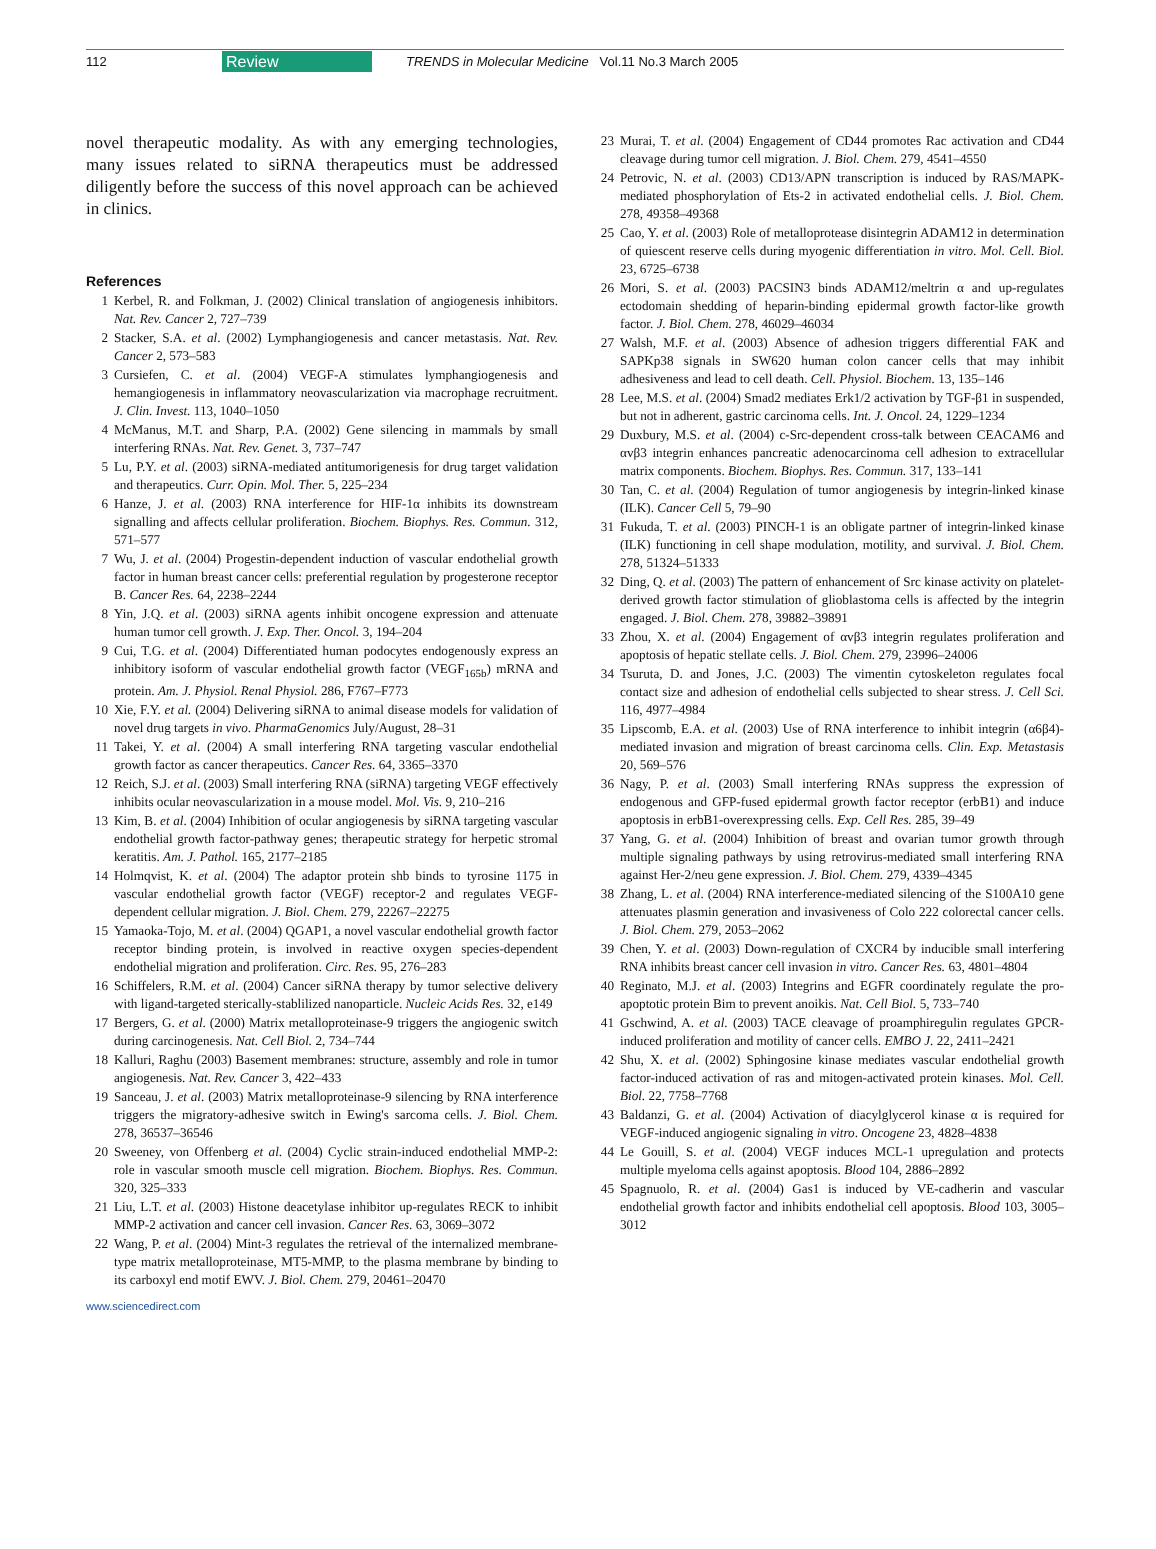112 Review TRENDS in Molecular Medicine Vol.11 No.3 March 2005
novel therapeutic modality. As with any emerging technologies, many issues related to siRNA therapeutics must be addressed diligently before the success of this novel approach can be achieved in clinics.
References
1 Kerbel, R. and Folkman, J. (2002) Clinical translation of angiogenesis inhibitors. Nat. Rev. Cancer 2, 727–739
2 Stacker, S.A. et al. (2002) Lymphangiogenesis and cancer metastasis. Nat. Rev. Cancer 2, 573–583
3 Cursiefen, C. et al. (2004) VEGF-A stimulates lymphangiogenesis and hemangiogenesis in inflammatory neovascularization via macrophage recruitment. J. Clin. Invest. 113, 1040–1050
4 McManus, M.T. and Sharp, P.A. (2002) Gene silencing in mammals by small interfering RNAs. Nat. Rev. Genet. 3, 737–747
5 Lu, P.Y. et al. (2003) siRNA-mediated antitumorigenesis for drug target validation and therapeutics. Curr. Opin. Mol. Ther. 5, 225–234
6 Hanze, J. et al. (2003) RNA interference for HIF-1α inhibits its downstream signalling and affects cellular proliferation. Biochem. Biophys. Res. Commun. 312, 571–577
7 Wu, J. et al. (2004) Progestin-dependent induction of vascular endothelial growth factor in human breast cancer cells: preferential regulation by progesterone receptor B. Cancer Res. 64, 2238–2244
8 Yin, J.Q. et al. (2003) siRNA agents inhibit oncogene expression and attenuate human tumor cell growth. J. Exp. Ther. Oncol. 3, 194–204
9 Cui, T.G. et al. (2004) Differentiated human podocytes endogenously express an inhibitory isoform of vascular endothelial growth factor (VEGF<sub>165b</sub>) mRNA and protein. Am. J. Physiol. Renal Physiol. 286, F767–F773
10 Xie, F.Y. et al. (2004) Delivering siRNA to animal disease models for validation of novel drug targets in vivo. PharmaGenomics July/August, 28–31
11 Takei, Y. et al. (2004) A small interfering RNA targeting vascular endothelial growth factor as cancer therapeutics. Cancer Res. 64, 3365–3370
12 Reich, S.J. et al. (2003) Small interfering RNA (siRNA) targeting VEGF effectively inhibits ocular neovascularization in a mouse model. Mol. Vis. 9, 210–216
13 Kim, B. et al. (2004) Inhibition of ocular angiogenesis by siRNA targeting vascular endothelial growth factor-pathway genes; therapeutic strategy for herpetic stromal keratitis. Am. J. Pathol. 165, 2177–2185
14 Holmqvist, K. et al. (2004) The adaptor protein shb binds to tyrosine 1175 in vascular endothelial growth factor (VEGF) receptor-2 and regulates VEGF-dependent cellular migration. J. Biol. Chem. 279, 22267–22275
15 Yamaoka-Tojo, M. et al. (2004) QGAP1, a novel vascular endothelial growth factor receptor binding protein, is involved in reactive oxygen species-dependent endothelial migration and proliferation. Circ. Res. 95, 276–283
16 Schiffelers, R.M. et al. (2004) Cancer siRNA therapy by tumor selective delivery with ligand-targeted sterically-stablilized nanoparticle. Nucleic Acids Res. 32, e149
17 Bergers, G. et al. (2000) Matrix metalloproteinase-9 triggers the angiogenic switch during carcinogenesis. Nat. Cell Biol. 2, 734–744
18 Kalluri, Raghu (2003) Basement membranes: structure, assembly and role in tumor angiogenesis. Nat. Rev. Cancer 3, 422–433
19 Sanceau, J. et al. (2003) Matrix metalloproteinase-9 silencing by RNA interference triggers the migratory-adhesive switch in Ewing's sarcoma cells. J. Biol. Chem. 278, 36537–36546
20 Sweeney, von Offenberg et al. (2004) Cyclic strain-induced endothelial MMP-2: role in vascular smooth muscle cell migration. Biochem. Biophys. Res. Commun. 320, 325–333
21 Liu, L.T. et al. (2003) Histone deacetylase inhibitor up-regulates RECK to inhibit MMP-2 activation and cancer cell invasion. Cancer Res. 63, 3069–3072
22 Wang, P. et al. (2004) Mint-3 regulates the retrieval of the internalized membrane-type matrix metalloproteinase, MT5-MMP, to the plasma membrane by binding to its carboxyl end motif EWV. J. Biol. Chem. 279, 20461–20470
23 Murai, T. et al. (2004) Engagement of CD44 promotes Rac activation and CD44 cleavage during tumor cell migration. J. Biol. Chem. 279, 4541–4550
24 Petrovic, N. et al. (2003) CD13/APN transcription is induced by RAS/MAPK-mediated phosphorylation of Ets-2 in activated endothelial cells. J. Biol. Chem. 278, 49358–49368
25 Cao, Y. et al. (2003) Role of metalloprotease disintegrin ADAM12 in determination of quiescent reserve cells during myogenic differentiation in vitro. Mol. Cell. Biol. 23, 6725–6738
26 Mori, S. et al. (2003) PACSIN3 binds ADAM12/meltrin α and up-regulates ectodomain shedding of heparin-binding epidermal growth factor-like growth factor. J. Biol. Chem. 278, 46029–46034
27 Walsh, M.F. et al. (2003) Absence of adhesion triggers differential FAK and SAPKp38 signals in SW620 human colon cancer cells that may inhibit adhesiveness and lead to cell death. Cell. Physiol. Biochem. 13, 135–146
28 Lee, M.S. et al. (2004) Smad2 mediates Erk1/2 activation by TGF-β1 in suspended, but not in adherent, gastric carcinoma cells. Int. J. Oncol. 24, 1229–1234
29 Duxbury, M.S. et al. (2004) c-Src-dependent cross-talk between CEACAM6 and αvβ3 integrin enhances pancreatic adenocarcinoma cell adhesion to extracellular matrix components. Biochem. Biophys. Res. Commun. 317, 133–141
30 Tan, C. et al. (2004) Regulation of tumor angiogenesis by integrin-linked kinase (ILK). Cancer Cell 5, 79–90
31 Fukuda, T. et al. (2003) PINCH-1 is an obligate partner of integrin-linked kinase (ILK) functioning in cell shape modulation, motility, and survival. J. Biol. Chem. 278, 51324–51333
32 Ding, Q. et al. (2003) The pattern of enhancement of Src kinase activity on platelet-derived growth factor stimulation of glioblastoma cells is affected by the integrin engaged. J. Biol. Chem. 278, 39882–39891
33 Zhou, X. et al. (2004) Engagement of αvβ3 integrin regulates proliferation and apoptosis of hepatic stellate cells. J. Biol. Chem. 279, 23996–24006
34 Tsuruta, D. and Jones, J.C. (2003) The vimentin cytoskeleton regulates focal contact size and adhesion of endothelial cells subjected to shear stress. J. Cell Sci. 116, 4977–4984
35 Lipscomb, E.A. et al. (2003) Use of RNA interference to inhibit integrin (α6β4)-mediated invasion and migration of breast carcinoma cells. Clin. Exp. Metastasis 20, 569–576
36 Nagy, P. et al. (2003) Small interfering RNAs suppress the expression of endogenous and GFP-fused epidermal growth factor receptor (erbB1) and induce apoptosis in erbB1-overexpressing cells. Exp. Cell Res. 285, 39–49
37 Yang, G. et al. (2004) Inhibition of breast and ovarian tumor growth through multiple signaling pathways by using retrovirus-mediated small interfering RNA against Her-2/neu gene expression. J. Biol. Chem. 279, 4339–4345
38 Zhang, L. et al. (2004) RNA interference-mediated silencing of the S100A10 gene attenuates plasmin generation and invasiveness of Colo 222 colorectal cancer cells. J. Biol. Chem. 279, 2053–2062
39 Chen, Y. et al. (2003) Down-regulation of CXCR4 by inducible small interfering RNA inhibits breast cancer cell invasion in vitro. Cancer Res. 63, 4801–4804
40 Reginato, M.J. et al. (2003) Integrins and EGFR coordinately regulate the pro-apoptotic protein Bim to prevent anoikis. Nat. Cell Biol. 5, 733–740
41 Gschwind, A. et al. (2003) TACE cleavage of proamphiregulin regulates GPCR-induced proliferation and motility of cancer cells. EMBO J. 22, 2411–2421
42 Shu, X. et al. (2002) Sphingosine kinase mediates vascular endothelial growth factor-induced activation of ras and mitogen-activated protein kinases. Mol. Cell. Biol. 22, 7758–7768
43 Baldanzi, G. et al. (2004) Activation of diacylglycerol kinase α is required for VEGF-induced angiogenic signaling in vitro. Oncogene 23, 4828–4838
44 Le Gouill, S. et al. (2004) VEGF induces MCL-1 upregulation and protects multiple myeloma cells against apoptosis. Blood 104, 2886–2892
45 Spagnuolo, R. et al. (2004) Gas1 is induced by VE-cadherin and vascular endothelial growth factor and inhibits endothelial cell apoptosis. Blood 103, 3005–3012
www.sciencedirect.com